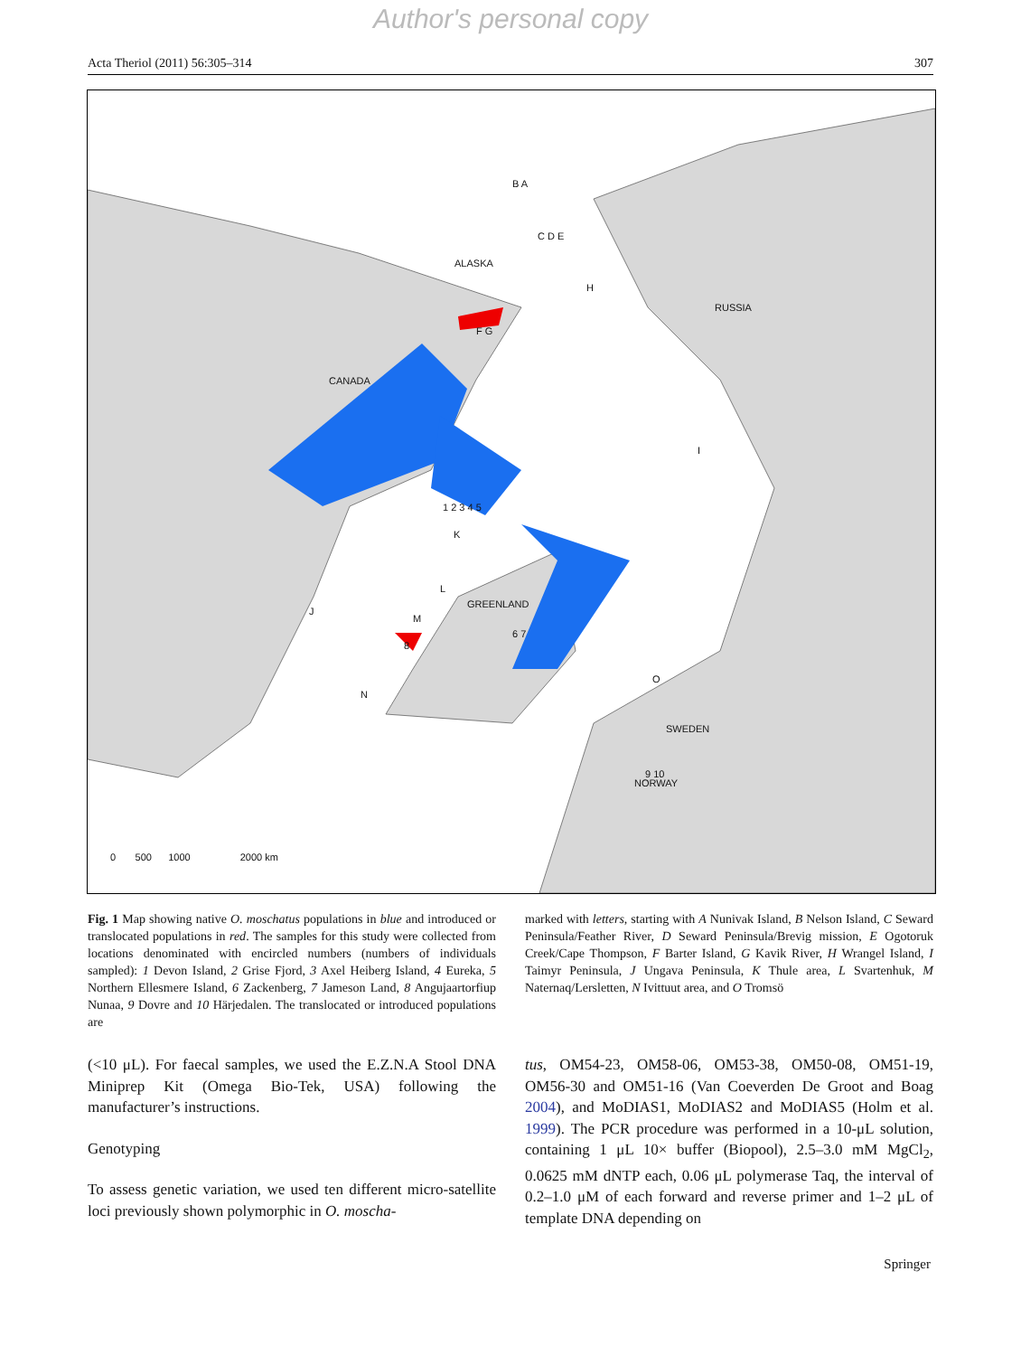Author's personal copy
Acta Theriol (2011) 56:305–314 307
ALASKA
RUSSIA
CANADA
GREENLAND
SWEDEN
NORWAY
B A
C D E
H
F G
I
J
K
L
M
N
O
1 2 3 4 5
6 7
8
9 10
0 500 1000 2000 km
Fig. 1 Map showing native O. moschatus populations in blue and introduced or translocated populations in red. The samples for this study were collected from locations denominated with encircled numbers (numbers of individuals sampled): 1 Devon Island, 2 Grise Fjord, 3 Axel Heiberg Island, 4 Eureka, 5 Northern Ellesmere Island, 6 Zackenberg, 7 Jameson Land, 8 Angujaartorfiup Nunaa, 9 Dovre and 10 Härjedalen. The translocated or introduced populations are
marked with letters, starting with A Nunivak Island, B Nelson Island, C Seward Peninsula/Feather River, D Seward Peninsula/Brevig mission, E Ogotoruk Creek/Cape Thompson, F Barter Island, G Kavik River, H Wrangel Island, I Taimyr Peninsula, J Ungava Peninsula, K Thule area, L Svartenhuk, M Naternaq/Lersletten, N Ivittuut area, and O Tromsö
(<10 μL). For faecal samples, we used the E.Z.N.A Stool DNA Miniprep Kit (Omega Bio-Tek, USA) following the manufacturer’s instructions.
Genotyping
To assess genetic variation, we used ten different micro-satellite loci previously shown polymorphic in O. moscha-
tus, OM54-23, OM58-06, OM53-38, OM50-08, OM51-19, OM56-30 and OM51-16 (Van Coeverden De Groot and Boag 2004), and MoDIAS1, MoDIAS2 and MoDIAS5 (Holm et al. 1999). The PCR procedure was performed in a 10-μL solution, containing 1 μL 10× buffer (Biopool), 2.5–3.0 mM MgCl<sub>2</sub>, 0.0625 mM dNTP each, 0.06 μL polymerase Taq, the interval of 0.2–1.0 μM of each forward and reverse primer and 1–2 μL of template DNA depending on
Springer